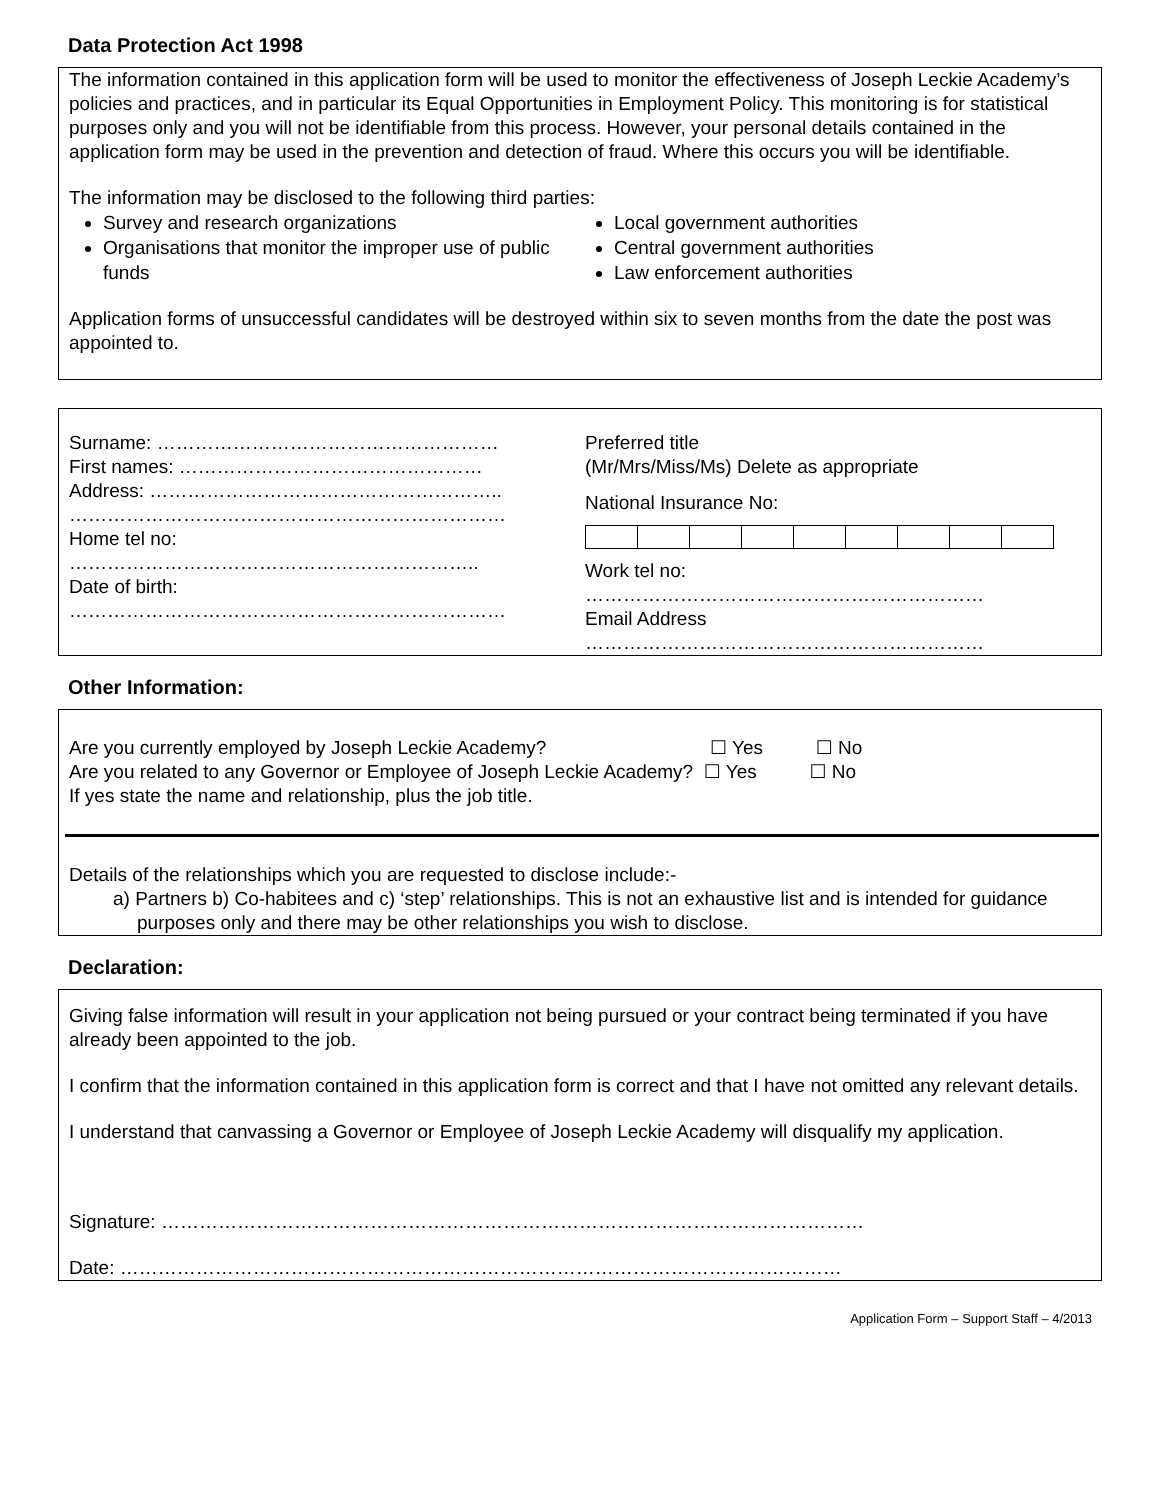Data Protection Act 1998
The information contained in this application form will be used to monitor the effectiveness of Joseph Leckie Academy’s policies and practices, and in particular its Equal Opportunities in Employment Policy. This monitoring is for statistical purposes only and you will not be identifiable from this process. However, your personal details contained in the application form may be used in the prevention and detection of fraud. Where this occurs you will be identifiable.
The information may be disclosed to the following third parties:
Survey and research organizations
Organisations that monitor the improper use of public funds
Local government authorities
Central government authorities
Law enforcement authorities
Application forms of unsuccessful candidates will be destroyed within six to seven months from the date the post was appointed to.
Surname: ………………………………………………
First names: …………………………………………
Address: ………………………………………………..
……………………………………………………………
Home tel no:
………………………………………………………..
Date of birth:
……………………………………………………………
Preferred title
(Mr/Mrs/Miss/Ms) Delete as appropriate
National Insurance No:
Work tel no:
………………………………………………………
Email Address
………………………………………………………
Other Information:
Are you currently employed by Joseph Leckie Academy? ☐ Yes ☐ No
Are you related to any Governor or Employee of Joseph Leckie Academy? ☐ Yes ☐ No
If yes state the name and relationship, plus the job title.
Details of the relationships which you are requested to disclose include:-
a) Partners b) Co-habitees and c) ‘step’ relationships. This is not an exhaustive list and is intended for guidance purposes only and there may be other relationships you wish to disclose.
Declaration:
Giving false information will result in your application not being pursued or your contract being terminated if you have already been appointed to the job.
I confirm that the information contained in this application form is correct and that I have not omitted any relevant details.
I understand that canvassing a Governor or Employee of Joseph Leckie Academy will disqualify my application.
Signature: …………………………………………………………………………………………………
Date: ……………………………………………………………………………………………………
Application Form – Support Staff – 4/2013